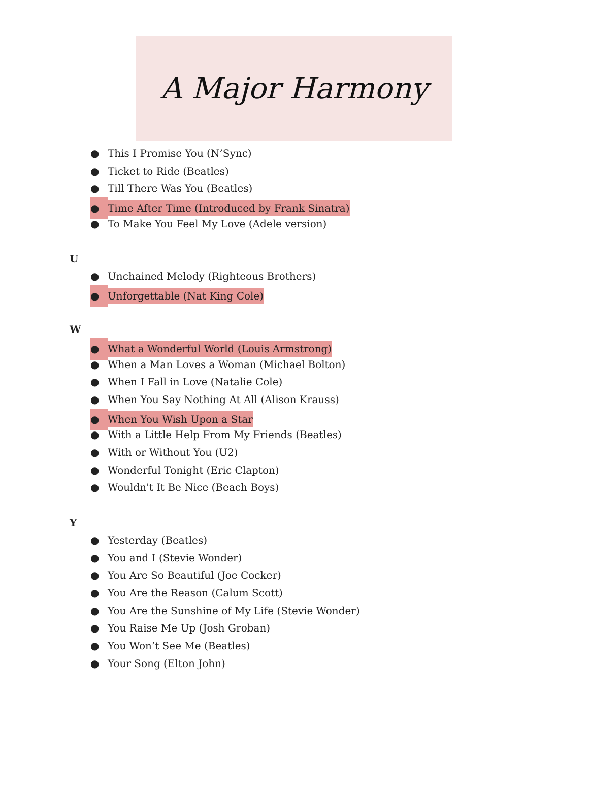A Major Harmony
● This I Promise You (N’Sync)
● Ticket to Ride (Beatles)
● Till There Was You (Beatles)
● Time After Time (Introduced by Frank Sinatra)
● To Make You Feel My Love (Adele version)
U
● Unchained Melody (Righteous Brothers)
● Unforgettable (Nat King Cole)
W
● What a Wonderful World (Louis Armstrong)
● When a Man Loves a Woman (Michael Bolton)
● When I Fall in Love (Natalie Cole)
● When You Say Nothing At All (Alison Krauss)
● When You Wish Upon a Star
● With a Little Help From My Friends (Beatles)
● With or Without You (U2)
● Wonderful Tonight (Eric Clapton)
● Wouldn't It Be Nice (Beach Boys)
Y
● Yesterday (Beatles)
● You and I (Stevie Wonder)
● You Are So Beautiful (Joe Cocker)
● You Are the Reason (Calum Scott)
● You Are the Sunshine of My Life (Stevie Wonder)
● You Raise Me Up (Josh Groban)
● You Won’t See Me (Beatles)
● Your Song (Elton John)